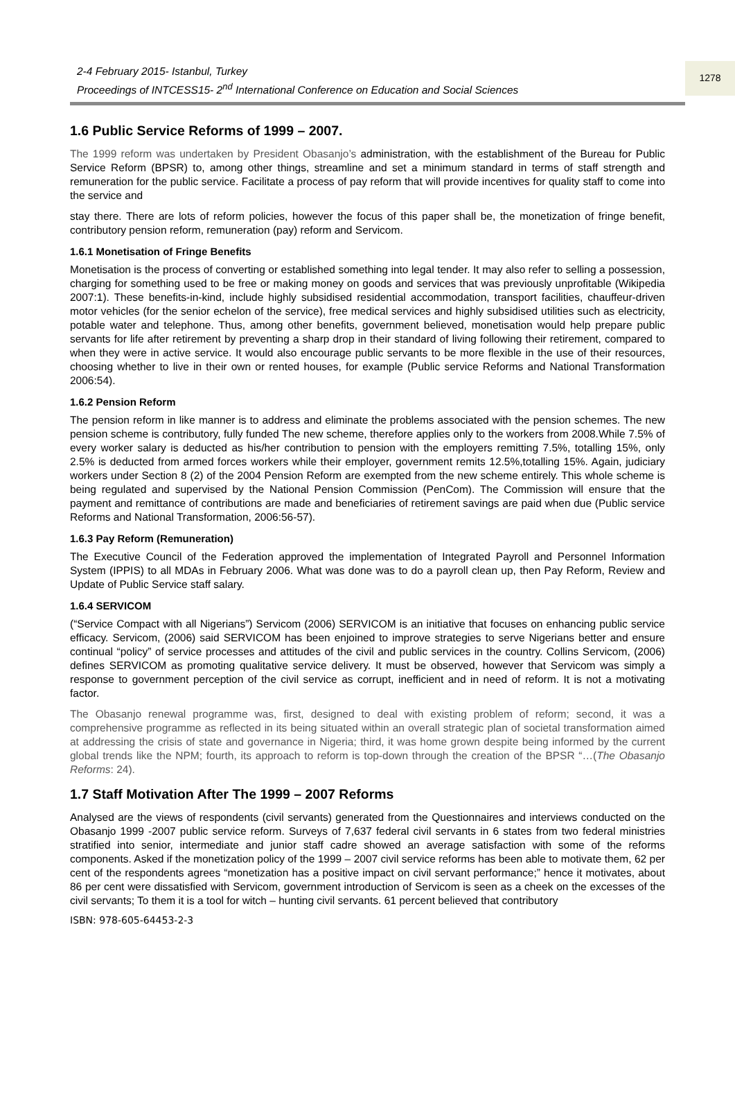2-4 February 2015- Istanbul, Turkey
Proceedings of INTCESS15- 2<sup>nd</sup> International Conference on Education and Social Sciences
1278
1.6 Public Service Reforms of 1999 – 2007.
The 1999 reform was undertaken by President Obasanjo’s administration, with the establishment of the Bureau for Public Service Reform (BPSR) to, among other things, streamline and set a minimum standard in terms of staff strength and remuneration for the public service. Facilitate a process of pay reform that will provide incentives for quality staff to come into the service and
stay there. There are lots of reform policies, however the focus of this paper shall be, the monetization of fringe benefit, contributory pension reform, remuneration (pay) reform and Servicom.
1.6.1 Monetisation of Fringe Benefits
Monetisation is the process of converting or established something into legal tender. It may also refer to selling a possession, charging for something used to be free or making money on goods and services that was previously unprofitable (Wikipedia 2007:1). These benefits-in-kind, include highly subsidised residential accommodation, transport facilities, chauffeur-driven motor vehicles (for the senior echelon of the service), free medical services and highly subsidised utilities such as electricity, potable water and telephone. Thus, among other benefits, government believed, monetisation would help prepare public servants for life after retirement by preventing a sharp drop in their standard of living following their retirement, compared to when they were in active service. It would also encourage public servants to be more flexible in the use of their resources, choosing whether to live in their own or rented houses, for example (Public service Reforms and National Transformation 2006:54).
1.6.2 Pension Reform
The pension reform in like manner is to address and eliminate the problems associated with the pension schemes. The new pension scheme is contributory, fully funded The new scheme, therefore applies only to the workers from 2008.While 7.5% of every worker salary is deducted as his/her contribution to pension with the employers remitting 7.5%, totalling 15%, only 2.5% is deducted from armed forces workers while their employer, government remits 12.5%,totalling 15%. Again, judiciary workers under Section 8 (2) of the 2004 Pension Reform are exempted from the new scheme entirely. This whole scheme is being regulated and supervised by the National Pension Commission (PenCom). The Commission will ensure that the payment and remittance of contributions are made and beneficiaries of retirement savings are paid when due (Public service Reforms and National Transformation, 2006:56-57).
1.6.3 Pay Reform (Remuneration)
The Executive Council of the Federation approved the implementation of Integrated Payroll and Personnel Information System (IPPIS) to all MDAs in February 2006. What was done was to do a payroll clean up, then Pay Reform, Review and Update of Public Service staff salary.
1.6.4 SERVICOM
(“Service Compact with all Nigerians”) Servicom (2006) SERVICOM is an initiative that focuses on enhancing public service efficacy. Servicom, (2006) said SERVICOM has been enjoined to improve strategies to serve Nigerians better and ensure continual “policy” of service processes and attitudes of the civil and public services in the country. Collins Servicom, (2006) defines SERVICOM as promoting qualitative service delivery. It must be observed, however that Servicom was simply a response to government perception of the civil service as corrupt, inefficient and in need of reform. It is not a motivating factor.
The Obasanjo renewal programme was, first, designed to deal with existing problem of reform; second, it was a comprehensive programme as reflected in its being situated within an overall strategic plan of societal transformation aimed at addressing the crisis of state and governance in Nigeria; third, it was home grown despite being informed by the current global trends like the NPM; fourth, its approach to reform is top-down through the creation of the BPSR “…(The Obasanjo Reforms: 24).
1.7 Staff Motivation After The 1999 – 2007 Reforms
Analysed are the views of respondents (civil servants) generated from the Questionnaires and interviews conducted on the Obasanjo 1999 -2007 public service reform. Surveys of 7,637 federal civil servants in 6 states from two federal ministries stratified into senior, intermediate and junior staff cadre showed an average satisfaction with some of the reforms components. Asked if the monetization policy of the 1999 – 2007 civil service reforms has been able to motivate them, 62 per cent of the respondents agrees “monetization has a positive impact on civil servant performance;” hence it motivates, about 86 per cent were dissatisfied with Servicom, government introduction of Servicom is seen as a cheek on the excesses of the civil servants; To them it is a tool for witch – hunting civil servants. 61 percent believed that contributory
ISBN: 978-605-64453-2-3